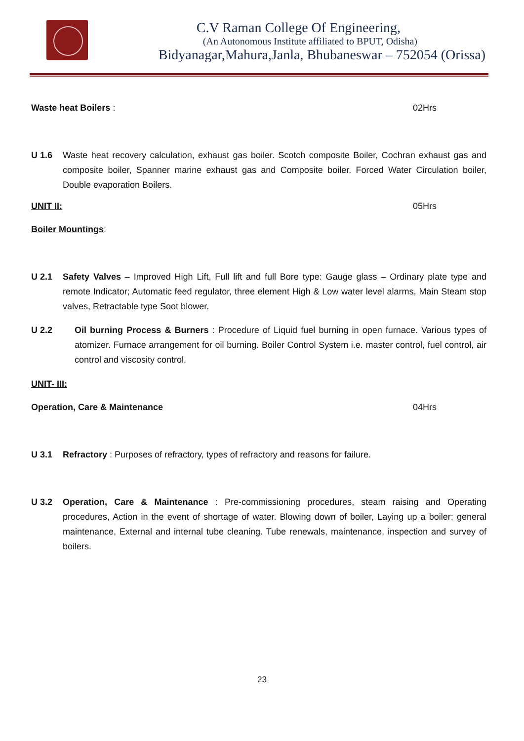C.V Raman College Of Engineering,
(An Autonomous Institute affiliated to BPUT, Odisha)
Bidyanagar,Mahura,Janla, Bhubaneswar – 752054 (Orissa)
Waste heat Boilers : 02Hrs
U 1.6 Waste heat recovery calculation, exhaust gas boiler. Scotch composite Boiler, Cochran exhaust gas and composite boiler, Spanner marine exhaust gas and Composite boiler. Forced Water Circulation boiler, Double evaporation Boilers.
UNIT II: 05Hrs
Boiler Mountings:
U 2.1 Safety Valves – Improved High Lift, Full lift and full Bore type: Gauge glass – Ordinary plate type and remote Indicator; Automatic feed regulator, three element High & Low water level alarms, Main Steam stop valves, Retractable type Soot blower.
U 2.2 Oil burning Process & Burners : Procedure of Liquid fuel burning in open furnace. Various types of atomizer. Furnace arrangement for oil burning. Boiler Control System i.e. master control, fuel control, air control and viscosity control.
UNIT- III:
Operation, Care & Maintenance 04Hrs
U 3.1 Refractory : Purposes of refractory, types of refractory and reasons for failure.
U 3.2 Operation, Care & Maintenance : Pre-commissioning procedures, steam raising and Operating procedures, Action in the event of shortage of water. Blowing down of boiler, Laying up a boiler; general maintenance, External and internal tube cleaning. Tube renewals, maintenance, inspection and survey of boilers.
23